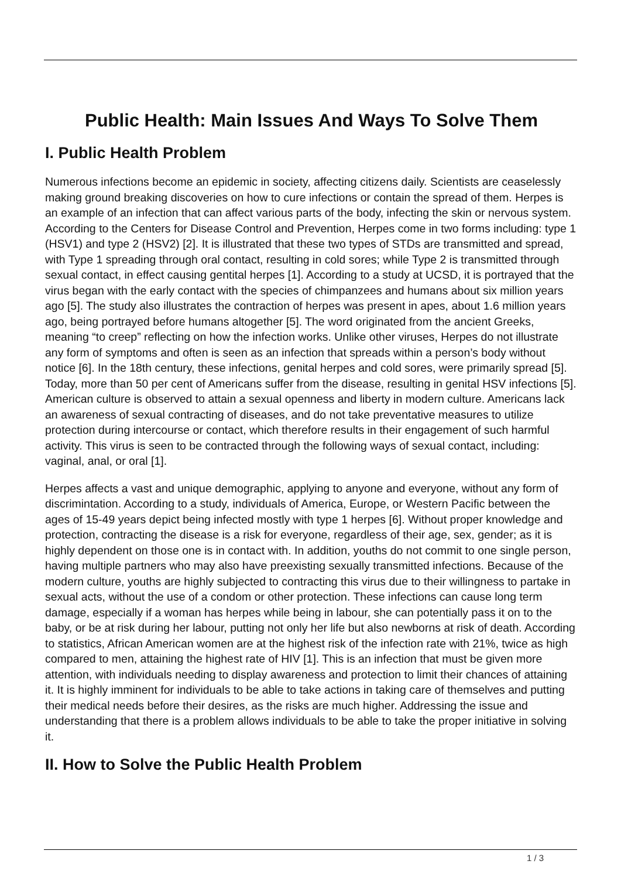Public Health: Main Issues And Ways To Solve Them
I. Public Health Problem
Numerous infections become an epidemic in society, affecting citizens daily. Scientists are ceaselessly making ground breaking discoveries on how to cure infections or contain the spread of them. Herpes is an example of an infection that can affect various parts of the body, infecting the skin or nervous system. According to the Centers for Disease Control and Prevention, Herpes come in two forms including: type 1 (HSV1) and type 2 (HSV2) [2]. It is illustrated that these two types of STDs are transmitted and spread, with Type 1 spreading through oral contact, resulting in cold sores; while Type 2 is transmitted through sexual contact, in effect causing gentital herpes [1]. According to a study at UCSD, it is portrayed that the virus began with the early contact with the species of chimpanzees and humans about six million years ago [5]. The study also illustrates the contraction of herpes was present in apes, about 1.6 million years ago, being portrayed before humans altogether [5]. The word originated from the ancient Greeks, meaning “to creep” reflecting on how the infection works. Unlike other viruses, Herpes do not illustrate any form of symptoms and often is seen as an infection that spreads within a person’s body without notice [6]. In the 18th century, these infections, genital herpes and cold sores, were primarily spread [5]. Today, more than 50 per cent of Americans suffer from the disease, resulting in genital HSV infections [5]. American culture is observed to attain a sexual openness and liberty in modern culture. Americans lack an awareness of sexual contracting of diseases, and do not take preventative measures to utilize protection during intercourse or contact, which therefore results in their engagement of such harmful activity. This virus is seen to be contracted through the following ways of sexual contact, including: vaginal, anal, or oral [1].
Herpes affects a vast and unique demographic, applying to anyone and everyone, without any form of discrimintation. According to a study, individuals of America, Europe, or Western Pacific between the ages of 15-49 years depict being infected mostly with type 1 herpes [6]. Without proper knowledge and protection, contracting the disease is a risk for everyone, regardless of their age, sex, gender; as it is highly dependent on those one is in contact with. In addition, youths do not commit to one single person, having multiple partners who may also have preexisting sexually transmitted infections. Because of the modern culture, youths are highly subjected to contracting this virus due to their willingness to partake in sexual acts, without the use of a condom or other protection. These infections can cause long term damage, especially if a woman has herpes while being in labour, she can potentially pass it on to the baby, or be at risk during her labour, putting not only her life but also newborns at risk of death. According to statistics, African American women are at the highest risk of the infection rate with 21%, twice as high compared to men, attaining the highest rate of HIV [1]. This is an infection that must be given more attention, with individuals needing to display awareness and protection to limit their chances of attaining it. It is highly imminent for individuals to be able to take actions in taking care of themselves and putting their medical needs before their desires, as the risks are much higher. Addressing the issue and understanding that there is a problem allows individuals to be able to take the proper initiative in solving it.
II. How to Solve the Public Health Problem
1 / 3